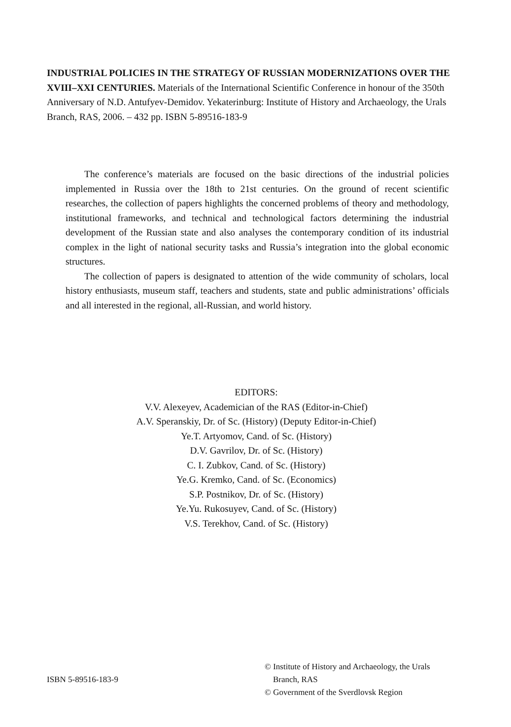INDUSTRIAL POLICIES IN THE STRATEGY OF RUSSIAN MODERNIZATIONS OVER THE XVIII–XXI CENTURIES. Materials of the International Scientific Conference in honour of the 350th Anniversary of N.D. Antufyev-Demidov. Yekaterinburg: Institute of History and Archaeology, the Urals Branch, RAS, 2006. – 432 pp. ISBN 5-89516-183-9
The conference’s materials are focused on the basic directions of the industrial policies implemented in Russia over the 18th to 21st centuries. On the ground of recent scientific researches, the collection of papers highlights the concerned problems of theory and methodology, institutional frameworks, and technical and technological factors determining the industrial development of the Russian state and also analyses the contemporary condition of its industrial complex in the light of national security tasks and Russia’s integration into the global economic structures.
The collection of papers is designated to attention of the wide community of scholars, local history enthusiasts, museum staff, teachers and students, state and public administrations’ officials and all interested in the regional, all-Russian, and world history.
EDITORS:
V.V. Alexeyev, Academician of the RAS (Editor-in-Chief)
A.V. Speranskiy, Dr. of Sc. (History) (Deputy Editor-in-Chief)
Ye.T. Artyomov, Cand. of Sc. (History)
D.V. Gavrilov, Dr. of Sc. (History)
C. I. Zubkov, Cand. of Sc. (History)
Ye.G. Kremko, Cand. of Sc. (Economics)
S.P. Postnikov, Dr. of Sc. (History)
Ye.Yu. Rukosuyev, Cand. of Sc. (History)
V.S. Terekhov, Cand. of Sc. (History)
ISBN 5-89516-183-9
© Institute of History and Archaeology, the Urals
Branch, RAS
© Government of the Sverdlovsk Region